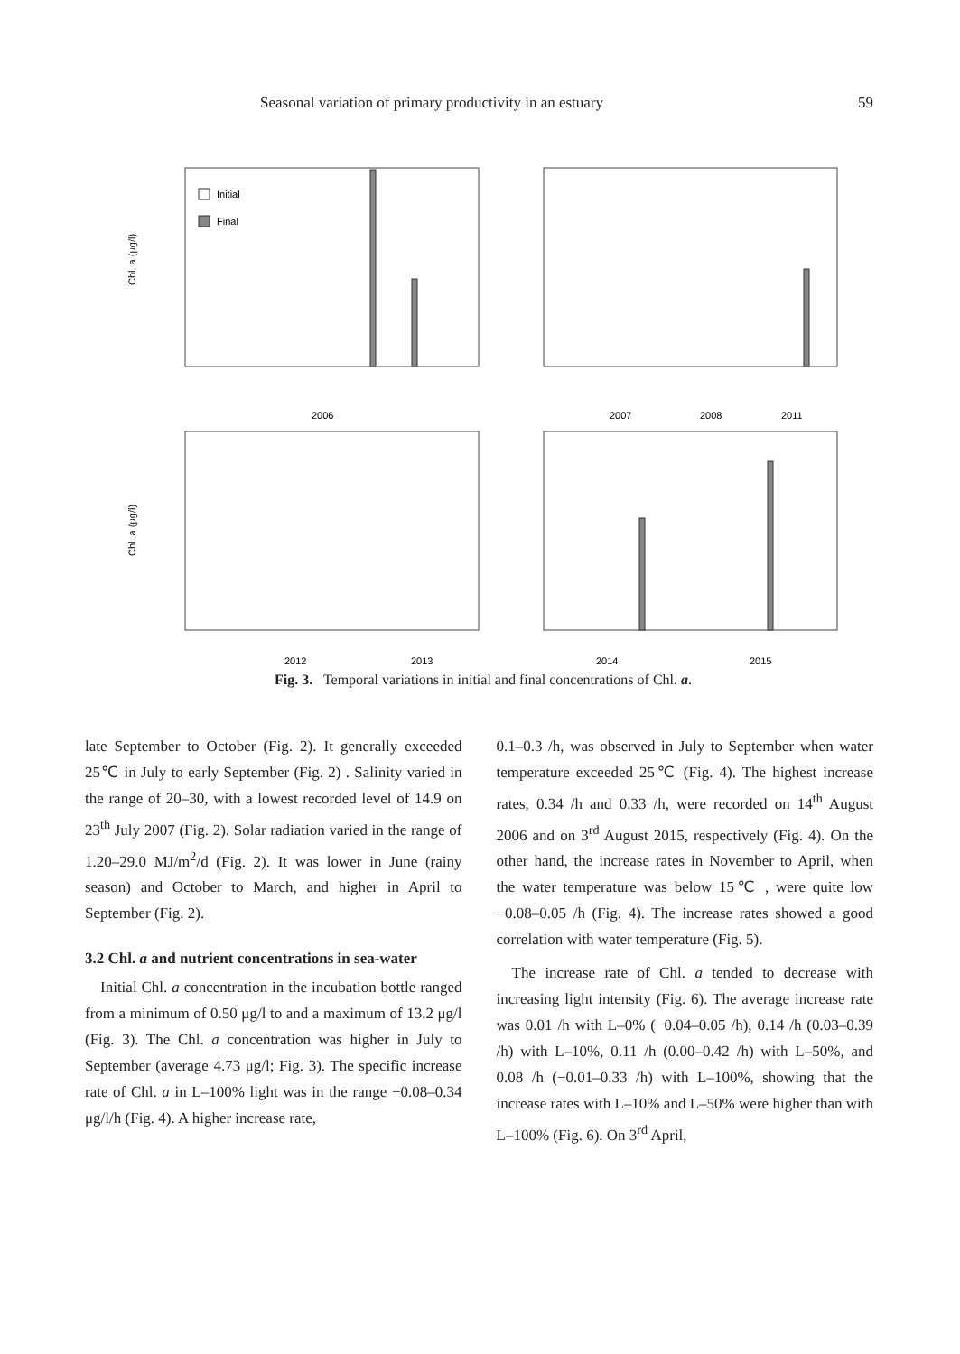Seasonal variation of primary productivity in an estuary 59
Chl. a (µg/l)
Chl. a (µg/l)
Initial
Final
2006
2007
2008
2011
2012
2013
2014
2015
Fig. 3. Temporal variations in initial and final concentrations of Chl. a.
late September to October (Fig. 2). It generally exceeded 25℃ in July to early September (Fig. 2) . Salinity varied in the range of 20–30, with a lowest recorded level of 14.9 on 23<sup>th</sup> July 2007 (Fig. 2). Solar radiation varied in the range of 1.20–29.0 MJ/m<sup>2</sup>/d (Fig. 2). It was lower in June (rainy season) and October to March, and higher in April to September (Fig. 2).
3.2 Chl. a and nutrient concentrations in sea-water
Initial Chl. a concentration in the incubation bottle ranged from a minimum of 0.50 μg/l to and a maximum of 13.2 μg/l (Fig. 3). The Chl. a concentration was higher in July to September (average 4.73 μg/l; Fig. 3). The specific increase rate of Chl. a in L–100% light was in the range −0.08–0.34 μg/l/h (Fig. 4). A higher increase rate,
0.1–0.3 /h, was observed in July to September when water temperature exceeded 25℃ (Fig. 4). The highest increase rates, 0.34 /h and 0.33 /h, were recorded on 14<sup>th</sup> August 2006 and on 3<sup>rd</sup> August 2015, respectively (Fig. 4). On the other hand, the increase rates in November to April, when the water temperature was below 15℃ , were quite low −0.08–0.05 /h (Fig. 4). The increase rates showed a good correlation with water temperature (Fig. 5).
The increase rate of Chl. a tended to decrease with increasing light intensity (Fig. 6). The average increase rate was 0.01 /h with L–0% (−0.04–0.05 /h), 0.14 /h (0.03–0.39 /h) with L–10%, 0.11 /h (0.00–0.42 /h) with L–50%, and 0.08 /h (−0.01–0.33 /h) with L–100%, showing that the increase rates with L–10% and L–50% were higher than with L–100% (Fig. 6). On 3<sup>rd</sup> April,